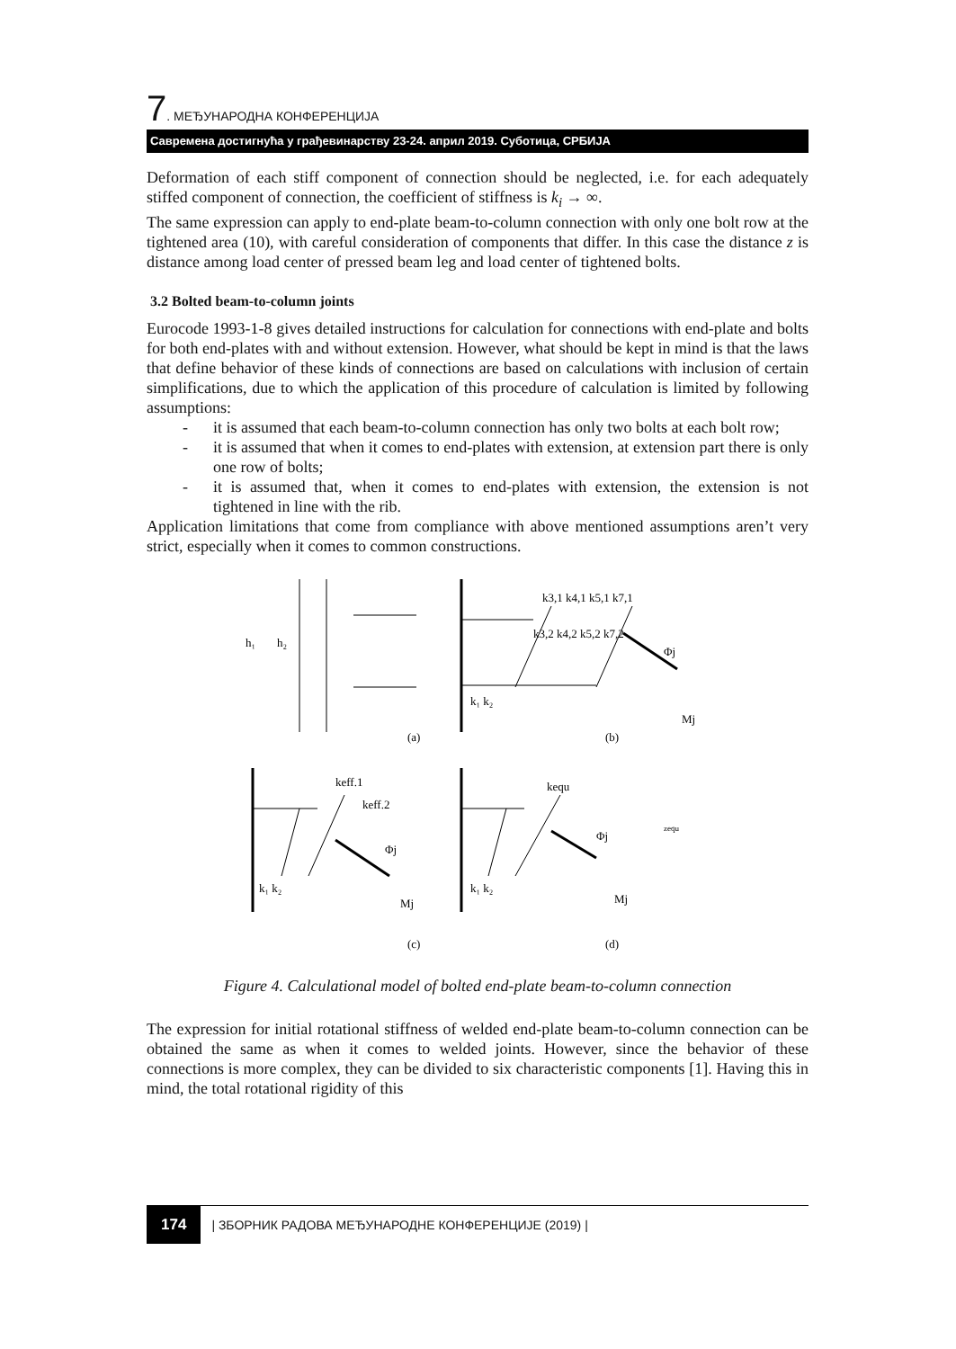7. МЕЂУНАРОДНА КОНФЕРЕНЦИЈА
Савремена достигнућа у грађевинарству 23-24. април 2019. Суботица, СРБИЈА
Deformation of each stiff component of connection should be neglected, i.e. for each adequately stiffed component of connection, the coefficient of stiffness is k<sub>i</sub> → ∞.
The same expression can apply to end-plate beam-to-column connection with only one bolt row at the tightened area (10), with careful consideration of components that differ. In this case the distance z is distance among load center of pressed beam leg and load center of tightened bolts.
3.2 Bolted beam-to-column joints
Eurocode 1993-1-8 gives detailed instructions for calculation for connections with end-plate and bolts for both end-plates with and without extension. However, what should be kept in mind is that the laws that define behavior of these kinds of connections are based on calculations with inclusion of certain simplifications, due to which the application of this procedure of calculation is limited by following assumptions:
- it is assumed that each beam-to-column connection has only two bolts at each bolt row;
- it is assumed that when it comes to end-plates with extension, at extension part there is only one row of bolts;
- it is assumed that, when it comes to end-plates with extension, the extension is not tightened in line with the rib.
Application limitations that come from compliance with above mentioned assumptions aren’t very strict, especially when it comes to common constructions.
(a)
(b)
(c)
(d)
h₁
h₂
k3,1 k4,1 k5,1 k7,1
k3,2 k4,2 k5,2 k7,2
k₁ k₂
Φj
Mj
keff.1
keff.2
k₁ k₂
Φj
Mj
kequ
k₁ k₂
Φj
Mj
zequ
Figure 4. Calculational model of bolted end-plate beam-to-column connection
The expression for initial rotational stiffness of welded end-plate beam-to-column connection can be obtained the same as when it comes to welded joints. However, since the behavior of these connections is more complex, they can be divided to six characteristic components [1]. Having this in mind, the total rotational rigidity of this
174 | ЗБОРНИК РАДОВА МЕЂУНАРОДНЕ КОНФЕРЕНЦИЈЕ (2019) |